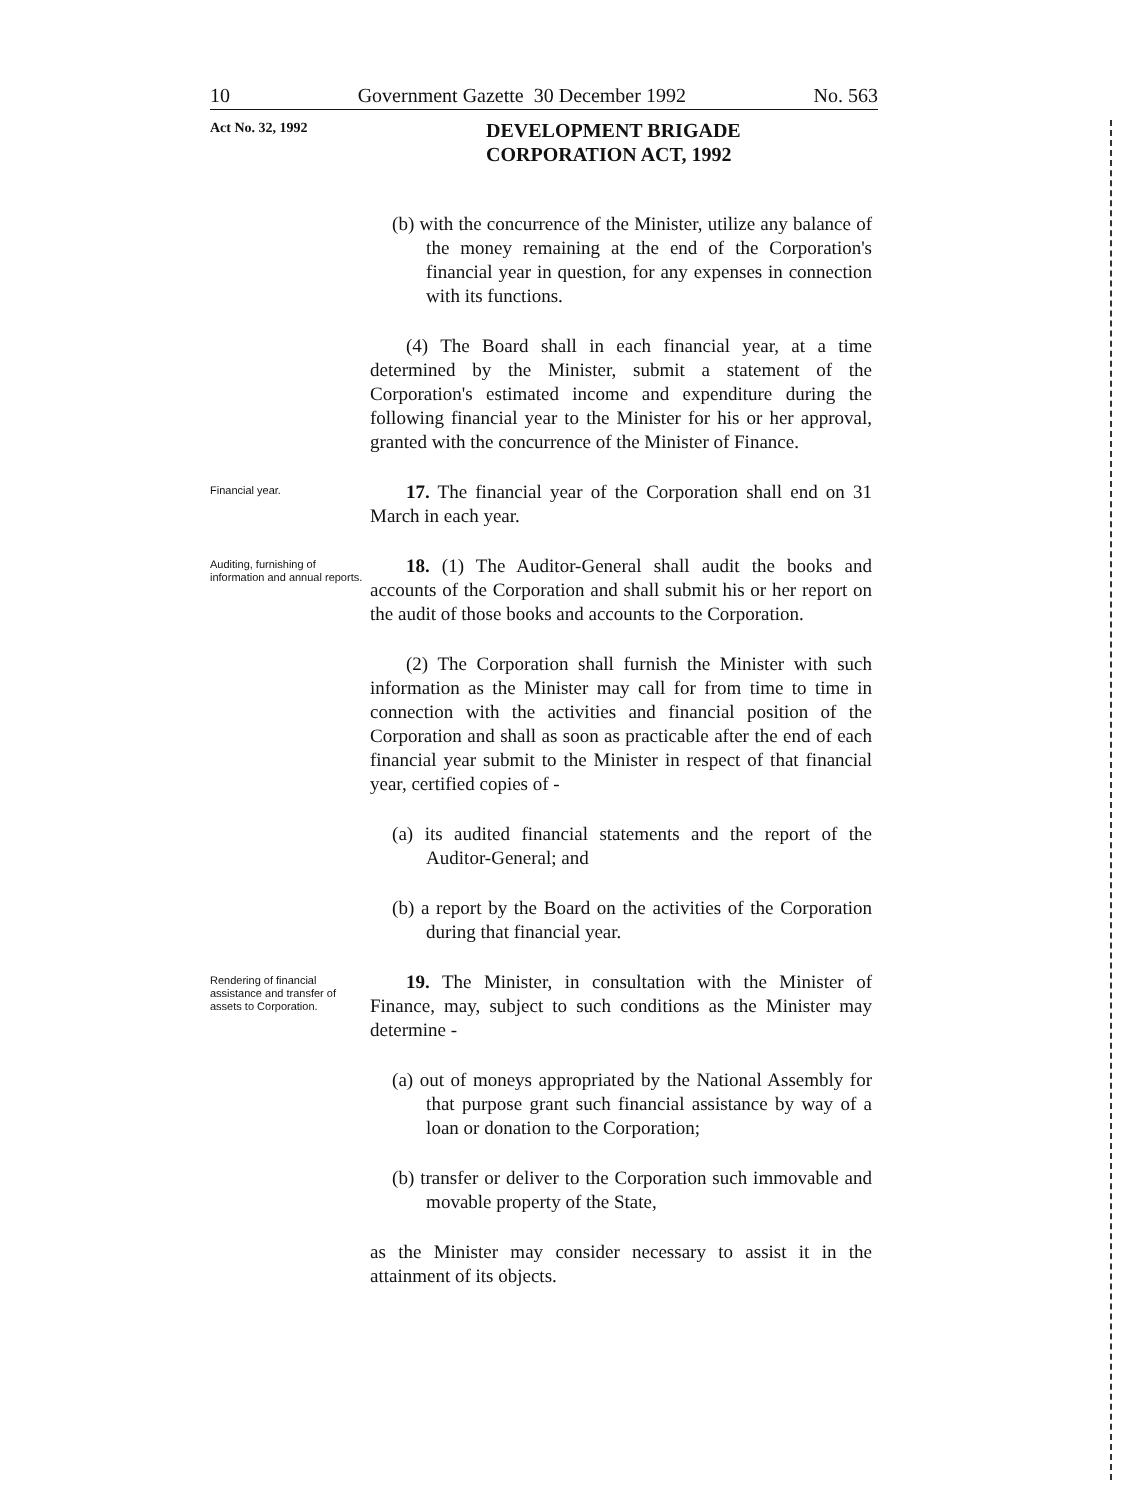10 Government Gazette 30 December 1992 No. 563
Act No. 32, 1992
DEVELOPMENT BRIGADE
CORPORATION ACT, 1992
(b) with the concurrence of the Minister, utilize any balance of the money remaining at the end of the Corporation's financial year in question, for any expenses in connection with its functions.
(4) The Board shall in each financial year, at a time determined by the Minister, submit a statement of the Corporation's estimated income and expenditure during the following financial year to the Minister for his or her approval, granted with the concurrence of the Minister of Finance.
Financial year.
17. The financial year of the Corporation shall end on 31 March in each year.
Auditing, furnishing of information and annual reports.
18. (1) The Auditor-General shall audit the books and accounts of the Corporation and shall submit his or her report on the audit of those books and accounts to the Corporation.
(2) The Corporation shall furnish the Minister with such information as the Minister may call for from time to time in connection with the activities and financial position of the Corporation and shall as soon as practicable after the end of each financial year submit to the Minister in respect of that financial year, certified copies of -
(a) its audited financial statements and the report of the Auditor-General; and
(b) a report by the Board on the activities of the Corporation during that financial year.
Rendering of financial assistance and transfer of assets to Corporation.
19. The Minister, in consultation with the Minister of Finance, may, subject to such conditions as the Minister may determine -
(a) out of moneys appropriated by the National Assembly for that purpose grant such financial assistance by way of a loan or donation to the Corporation;
(b) transfer or deliver to the Corporation such immovable and movable property of the State,
as the Minister may consider necessary to assist it in the attainment of its objects.